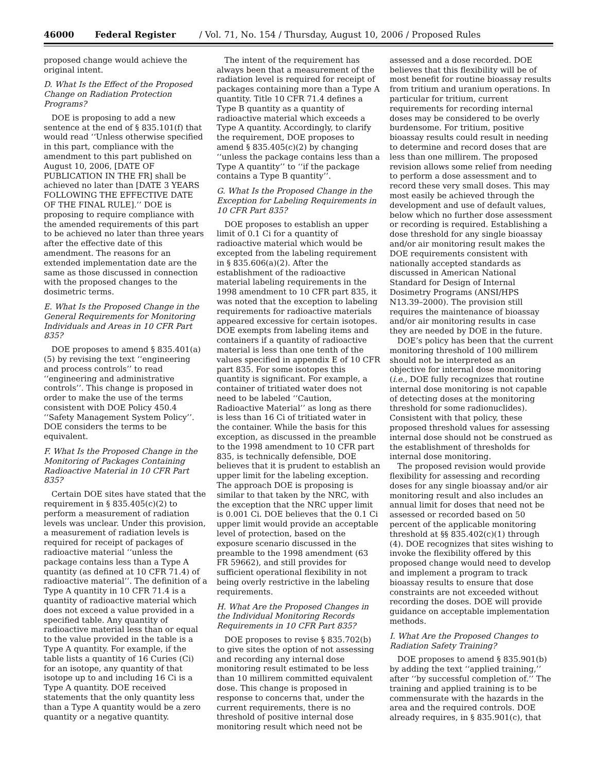46000 Federal Register / Vol. 71, No. 154 / Thursday, August 10, 2006 / Proposed Rules
proposed change would achieve the original intent.
D. What Is the Effect of the Proposed Change on Radiation Protection Programs?
DOE is proposing to add a new sentence at the end of § 835.101(f) that would read ‘‘Unless otherwise specified in this part, compliance with the amendment to this part published on August 10, 2006, [DATE OF PUBLICATION IN THE FR] shall be achieved no later than [DATE 3 YEARS FOLLOWING THE EFFECTIVE DATE OF THE FINAL RULE].’’ DOE is proposing to require compliance with the amended requirements of this part to be achieved no later than three years after the effective date of this amendment. The reasons for an extended implementation date are the same as those discussed in connection with the proposed changes to the dosimetric terms.
E. What Is the Proposed Change in the General Requirements for Monitoring Individuals and Areas in 10 CFR Part 835?
DOE proposes to amend § 835.401(a)(5) by revising the text ‘‘engineering and process controls’’ to read ‘‘engineering and administrative controls’’. This change is proposed in order to make the use of the terms consistent with DOE Policy 450.4 ‘‘Safety Management System Policy’’. DOE considers the terms to be equivalent.
F. What Is the Proposed Change in the Monitoring of Packages Containing Radioactive Material in 10 CFR Part 835?
Certain DOE sites have stated that the requirement in § 835.405(c)(2) to perform a measurement of radiation levels was unclear. Under this provision, a measurement of radiation levels is required for receipt of packages of radioactive material ‘‘unless the package contains less than a Type A quantity (as defined at 10 CFR 71.4) of radioactive material’’. The definition of a Type A quantity in 10 CFR 71.4 is a quantity of radioactive material which does not exceed a value provided in a specified table. Any quantity of radioactive material less than or equal to the value provided in the table is a Type A quantity. For example, if the table lists a quantity of 16 Curies (Ci) for an isotope, any quantity of that isotope up to and including 16 Ci is a Type A quantity. DOE received statements that the only quantity less than a Type A quantity would be a zero quantity or a negative quantity.
The intent of the requirement has always been that a measurement of the radiation level is required for receipt of packages containing more than a Type A quantity. Title 10 CFR 71.4 defines a Type B quantity as a quantity of radioactive material which exceeds a Type A quantity. Accordingly, to clarify the requirement, DOE proposes to amend § 835.405(c)(2) by changing ‘‘unless the package contains less than a Type A quantity’’ to ‘‘if the package contains a Type B quantity’’.
G. What Is the Proposed Change in the Exception for Labeling Requirements in 10 CFR Part 835?
DOE proposes to establish an upper limit of 0.1 Ci for a quantity of radioactive material which would be excepted from the labeling requirement in § 835.606(a)(2). After the establishment of the radioactive material labeling requirements in the 1998 amendment to 10 CFR part 835, it was noted that the exception to labeling requirements for radioactive materials appeared excessive for certain isotopes. DOE exempts from labeling items and containers if a quantity of radioactive material is less than one tenth of the values specified in appendix E of 10 CFR part 835. For some isotopes this quantity is significant. For example, a container of tritiated water does not need to be labeled ‘‘Caution, Radioactive Material’’ as long as there is less than 16 Ci of tritiated water in the container. While the basis for this exception, as discussed in the preamble to the 1998 amendment to 10 CFR part 835, is technically defensible, DOE believes that it is prudent to establish an upper limit for the labeling exception. The approach DOE is proposing is similar to that taken by the NRC, with the exception that the NRC upper limit is 0.001 Ci. DOE believes that the 0.1 Ci upper limit would provide an acceptable level of protection, based on the exposure scenario discussed in the preamble to the 1998 amendment (63 FR 59662), and still provides for sufficient operational flexibility in not being overly restrictive in the labeling requirements.
H. What Are the Proposed Changes in the Individual Monitoring Records Requirements in 10 CFR Part 835?
DOE proposes to revise § 835.702(b) to give sites the option of not assessing and recording any internal dose monitoring result estimated to be less than 10 millirem committed equivalent dose. This change is proposed in response to concerns that, under the current requirements, there is no threshold of positive internal dose monitoring result which need not be assessed and a dose recorded. DOE believes that this flexibility will be of most benefit for routine bioassay results from tritium and uranium operations. In particular for tritium, current requirements for recording internal doses may be considered to be overly burdensome. For tritium, positive bioassay results could result in needing to determine and record doses that are less than one millirem. The proposed revision allows some relief from needing to perform a dose assessment and to record these very small doses. This may most easily be achieved through the development and use of default values, below which no further dose assessment or recording is required. Establishing a dose threshold for any single bioassay and/or air monitoring result makes the DOE requirements consistent with nationally accepted standards as discussed in American National Standard for Design of Internal Dosimetry Programs (ANSI/HPS N13.39–2000). The provision still requires the maintenance of bioassay and/or air monitoring results in case they are needed by DOE in the future.
DOE’s policy has been that the current monitoring threshold of 100 millirem should not be interpreted as an objective for internal dose monitoring (i.e., DOE fully recognizes that routine internal dose monitoring is not capable of detecting doses at the monitoring threshold for some radionuclides). Consistent with that policy, these proposed threshold values for assessing internal dose should not be construed as the establishment of thresholds for internal dose monitoring.
The proposed revision would provide flexibility for assessing and recording doses for any single bioassay and/or air monitoring result and also includes an annual limit for doses that need not be assessed or recorded based on 50 percent of the applicable monitoring threshold at §§ 835.402(c)(1) through (4). DOE recognizes that sites wishing to invoke the flexibility offered by this proposed change would need to develop and implement a program to track bioassay results to ensure that dose constraints are not exceeded without recording the doses. DOE will provide guidance on acceptable implementation methods.
I. What Are the Proposed Changes to Radiation Safety Training?
DOE proposes to amend § 835.901(b) by adding the text ‘‘applied training,’’ after ‘‘by successful completion of.’’ The training and applied training is to be commensurate with the hazards in the area and the required controls. DOE already requires, in § 835.901(c), that